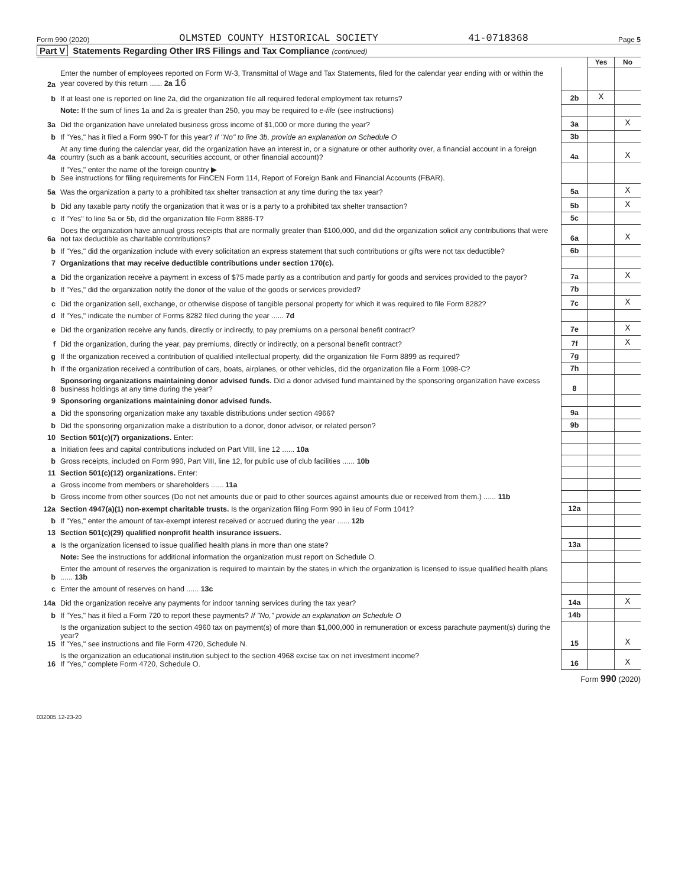Form 990 (2020) OLMSTED COUNTY HISTORICAL SOCIETY 41-0718368 Page 5
Part V Statements Regarding Other IRS Filings and Tax Compliance (continued)
| | | | Yes | No |
| 2a | Enter the number of employees reported on Form W-3, Transmittal of Wage and Tax Statements, filed for the calendar year ending with or within the year covered by this return ...... 2a 16 | | | |
| b | If at least one is reported on line 2a, did the organization file all required federal employment tax returns? | 2b | X | |
| | Note: If the sum of lines 1a and 2a is greater than 250, you may be required to e-file (see instructions) | | | |
| 3a | Did the organization have unrelated business gross income of $1,000 or more during the year? | 3a | | X |
| b | If "Yes," has it filed a Form 990-T for this year? If "No" to line 3b, provide an explanation on Schedule O | 3b | | |
| 4a | At any time during the calendar year, did the organization have an interest in, or a signature or other authority over, a financial account in a foreign country (such as a bank account, securities account, or other financial account)? | 4a | | X |
| b | If "Yes," enter the name of the foreign country ▶ See instructions for filing requirements for FinCEN Form 114, Report of Foreign Bank and Financial Accounts (FBAR). | | | |
| 5a | Was the organization a party to a prohibited tax shelter transaction at any time during the tax year? | 5a | | X |
| b | Did any taxable party notify the organization that it was or is a party to a prohibited tax shelter transaction? | 5b | | X |
| c | If "Yes" to line 5a or 5b, did the organization file Form 8886-T? | 5c | | |
| 6a | Does the organization have annual gross receipts that are normally greater than $100,000, and did the organization solicit any contributions that were not tax deductible as charitable contributions? | 6a | | X |
| b | If "Yes," did the organization include with every solicitation an express statement that such contributions or gifts were not tax deductible? | 6b | | |
| 7 | Organizations that may receive deductible contributions under section 170(c). | | | |
| a | Did the organization receive a payment in excess of $75 made partly as a contribution and partly for goods and services provided to the payor? | 7a | | X |
| b | If "Yes," did the organization notify the donor of the value of the goods or services provided? | 7b | | |
| c | Did the organization sell, exchange, or otherwise dispose of tangible personal property for which it was required to file Form 8282? | 7c | | X |
| d | If "Yes," indicate the number of Forms 8282 filed during the year ...... 7d | | | |
| e | Did the organization receive any funds, directly or indirectly, to pay premiums on a personal benefit contract? | 7e | | X |
| f | Did the organization, during the year, pay premiums, directly or indirectly, on a personal benefit contract? | 7f | | X |
| g | If the organization received a contribution of qualified intellectual property, did the organization file Form 8899 as required? | 7g | | |
| h | If the organization received a contribution of cars, boats, airplanes, or other vehicles, did the organization file a Form 1098-C? | 7h | | |
| 8 | Sponsoring organizations maintaining donor advised funds. Did a donor advised fund maintained by the sponsoring organization have excess business holdings at any time during the year? | 8 | | |
| 9 | Sponsoring organizations maintaining donor advised funds. | | | |
| a | Did the sponsoring organization make any taxable distributions under section 4966? | 9a | | |
| b | Did the sponsoring organization make a distribution to a donor, donor advisor, or related person? | 9b | | |
| 10 | Section 501(c)(7) organizations. Enter: | | | |
| a | Initiation fees and capital contributions included on Part VIII, line 12 ...... 10a | | | |
| b | Gross receipts, included on Form 990, Part VIII, line 12, for public use of club facilities ...... 10b | | | |
| 11 | Section 501(c)(12) organizations. Enter: | | | |
| a | Gross income from members or shareholders ...... 11a | | | |
| b | Gross income from other sources (Do not net amounts due or paid to other sources against amounts due or received from them.) ...... 11b | | | |
| 12a | Section 4947(a)(1) non-exempt charitable trusts. Is the organization filing Form 990 in lieu of Form 1041? | 12a | | |
| b | If "Yes," enter the amount of tax-exempt interest received or accrued during the year ...... 12b | | | |
| 13 | Section 501(c)(29) qualified nonprofit health insurance issuers. | | | |
| a | Is the organization licensed to issue qualified health plans in more than one state? | 13a | | |
| | Note: See the instructions for additional information the organization must report on Schedule O. | | | |
| b | Enter the amount of reserves the organization is required to maintain by the states in which the organization is licensed to issue qualified health plans ...... 13b | | | |
| c | Enter the amount of reserves on hand ...... 13c | | | |
| 14a | Did the organization receive any payments for indoor tanning services during the tax year? | 14a | | X |
| b | If "Yes," has it filed a Form 720 to report these payments? If "No," provide an explanation on Schedule O | 14b | | |
| 15 | Is the organization subject to the section 4960 tax on payment(s) of more than $1,000,000 in remuneration or excess parachute payment(s) during the year? If "Yes," see instructions and file Form 4720, Schedule N. | 15 | | X |
| 16 | Is the organization an educational institution subject to the section 4968 excise tax on net investment income? If "Yes," complete Form 4720, Schedule O. | 16 | | X |
Form 990 (2020)
032005 12-23-20